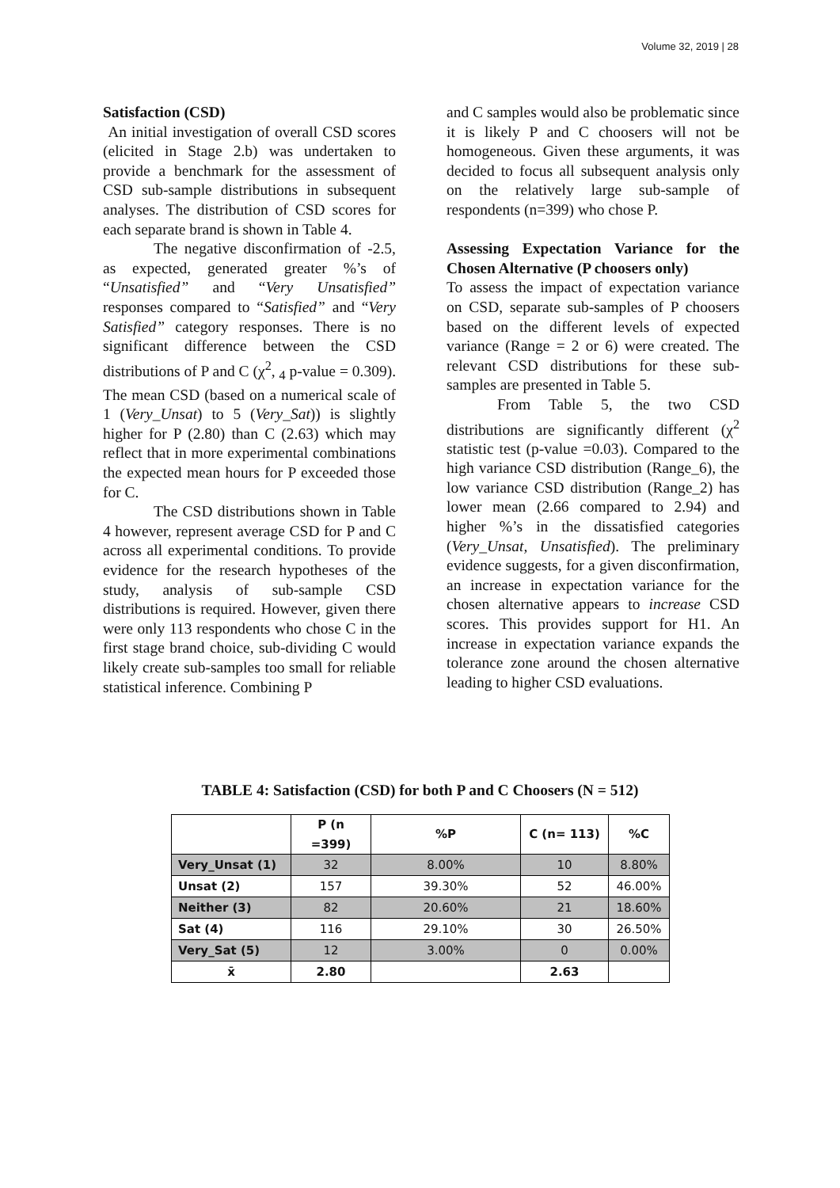Volume 32, 2019 | 28
Satisfaction (CSD)
An initial investigation of overall CSD scores (elicited in Stage 2.b) was undertaken to provide a benchmark for the assessment of CSD sub-sample distributions in subsequent analyses. The distribution of CSD scores for each separate brand is shown in Table 4.
The negative disconfirmation of -2.5, as expected, generated greater %’s of “Unsatisfied” and “Very Unsatisfied” responses compared to “Satisfied” and “Very Satisfied” category responses. There is no significant difference between the CSD distributions of P and C (χ<sup>2</sup>, <sub>4</sub> p-value = 0.309). The mean CSD (based on a numerical scale of 1 (Very_Unsat) to 5 (Very_Sat)) is slightly higher for P (2.80) than C (2.63) which may reflect that in more experimental combinations the expected mean hours for P exceeded those for C.
The CSD distributions shown in Table 4 however, represent average CSD for P and C across all experimental conditions. To provide evidence for the research hypotheses of the study, analysis of sub-sample CSD distributions is required. However, given there were only 113 respondents who chose C in the first stage brand choice, sub-dividing C would likely create sub-samples too small for reliable statistical inference. Combining P
and C samples would also be problematic since it is likely P and C choosers will not be homogeneous. Given these arguments, it was decided to focus all subsequent analysis only on the relatively large sub-sample of respondents (n=399) who chose P.
Assessing Expectation Variance for the Chosen Alternative (P choosers only)
To assess the impact of expectation variance on CSD, separate sub-samples of P choosers based on the different levels of expected variance (Range = 2 or 6) were created. The relevant CSD distributions for these sub-samples are presented in Table 5.
From Table 5, the two CSD distributions are significantly different (χ<sup>2</sup> statistic test (p-value =0.03). Compared to the high variance CSD distribution (Range_6), the low variance CSD distribution (Range_2) has lower mean (2.66 compared to 2.94) and higher %’s in the dissatisfied categories (Very_Unsat, Unsatisfied). The preliminary evidence suggests, for a given disconfirmation, an increase in expectation variance for the chosen alternative appears to increase CSD scores. This provides support for H1. An increase in expectation variance expands the tolerance zone around the chosen alternative leading to higher CSD evaluations.
TABLE 4: Satisfaction (CSD) for both P and C Choosers (N = 512)
| | P (n =399) | %P | C (n= 113) | %C |
| --- | --- | --- | --- | --- |
| Very_Unsat (1) | 32 | 8.00% | 10 | 8.80% |
| Unsat (2) | 157 | 39.30% | 52 | 46.00% |
| Neither (3) | 82 | 20.60% | 21 | 18.60% |
| Sat (4) | 116 | 29.10% | 30 | 26.50% |
| Very_Sat (5) | 12 | 3.00% | 0 | 0.00% |
| x̄ | 2.80 | | 2.63 | |